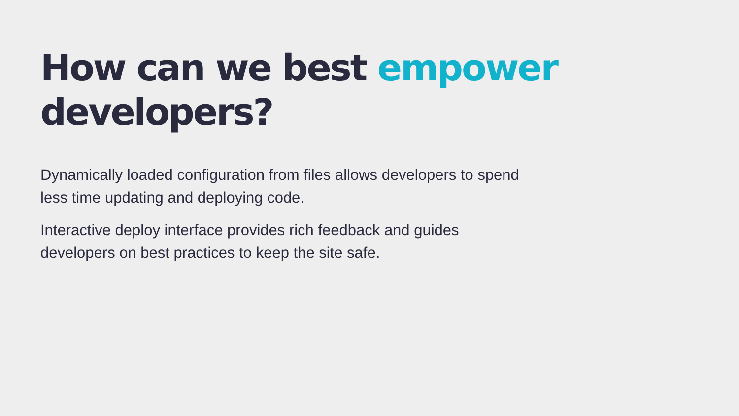How can we best empower developers?
Dynamically loaded configuration from files allows developers to spend less time updating and deploying code.
Interactive deploy interface provides rich feedback and guides developers on best practices to keep the site safe.